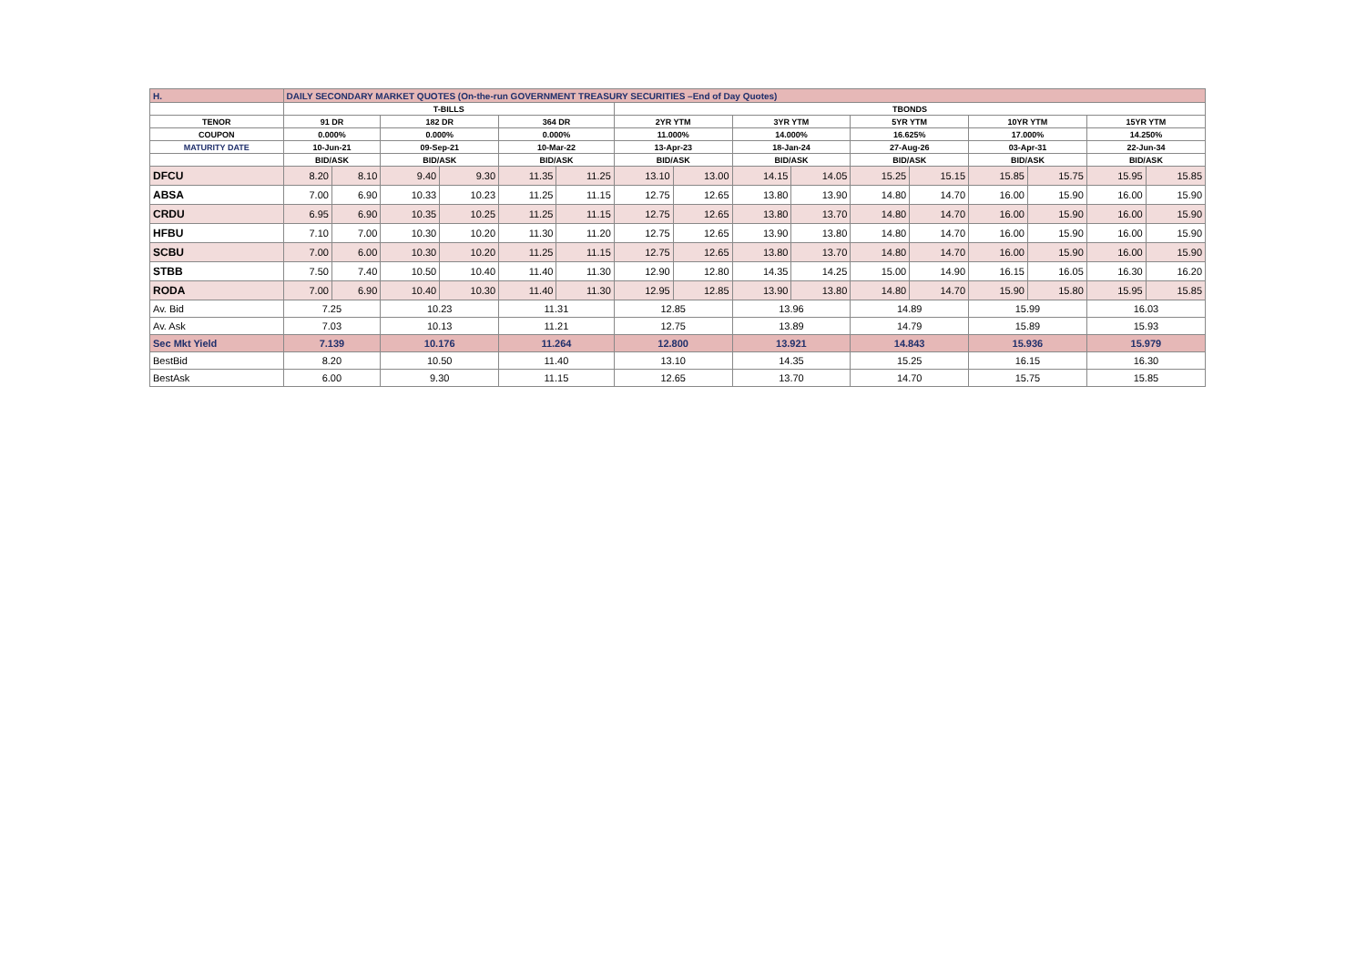| H. | DAILY SECONDARY MARKET QUOTES (On-the-run GOVERNMENT TREASURY SECURITIES –End of Day Quotes) | | | | | | | | | | | | | | | |
| | T-BILLS | | | | | | TBONDS | | | | | | | | | |
| TENOR | 91 DR | | 182 DR | | 364 DR | | 2YR YTM | | 3YR YTM | | 5YR YTM | | 10YR YTM | | 15YR YTM | |
| COUPON | 0.000% | | 0.000% | | 0.000% | | 11.000% | | 14.000% | | 16.625% | | 17.000% | | 14.250% | |
| MATURITY DATE | 10-Jun-21 | | 09-Sep-21 | | 10-Mar-22 | | 13-Apr-23 | | 18-Jan-24 | | 27-Aug-26 | | 03-Apr-31 | | 22-Jun-34 | |
| | BID/ASK | | BID/ASK | | BID/ASK | | BID/ASK | | BID/ASK | | BID/ASK | | BID/ASK | | BID/ASK | |
| DFCU | 8.20 | 8.10 | 9.40 | 9.30 | 11.35 | 11.25 | 13.10 | 13.00 | 14.15 | 14.05 | 15.25 | 15.15 | 15.85 | 15.75 | 15.95 | 15.85 |
| ABSA | 7.00 | 6.90 | 10.33 | 10.23 | 11.25 | 11.15 | 12.75 | 12.65 | 13.80 | 13.90 | 14.80 | 14.70 | 16.00 | 15.90 | 16.00 | 15.90 |
| CRDU | 6.95 | 6.90 | 10.35 | 10.25 | 11.25 | 11.15 | 12.75 | 12.65 | 13.80 | 13.70 | 14.80 | 14.70 | 16.00 | 15.90 | 16.00 | 15.90 |
| HFBU | 7.10 | 7.00 | 10.30 | 10.20 | 11.30 | 11.20 | 12.75 | 12.65 | 13.90 | 13.80 | 14.80 | 14.70 | 16.00 | 15.90 | 16.00 | 15.90 |
| SCBU | 7.00 | 6.00 | 10.30 | 10.20 | 11.25 | 11.15 | 12.75 | 12.65 | 13.80 | 13.70 | 14.80 | 14.70 | 16.00 | 15.90 | 16.00 | 15.90 |
| STBB | 7.50 | 7.40 | 10.50 | 10.40 | 11.40 | 11.30 | 12.90 | 12.80 | 14.35 | 14.25 | 15.00 | 14.90 | 16.15 | 16.05 | 16.30 | 16.20 |
| RODA | 7.00 | 6.90 | 10.40 | 10.30 | 11.40 | 11.30 | 12.95 | 12.85 | 13.90 | 13.80 | 14.80 | 14.70 | 15.90 | 15.80 | 15.95 | 15.85 |
| Av. Bid | 7.25 | | 10.23 | | 11.31 | | 12.85 | | 13.96 | | 14.89 | | 15.99 | | 16.03 | |
| Av. Ask | 7.03 | | 10.13 | | 11.21 | | 12.75 | | 13.89 | | 14.79 | | 15.89 | | 15.93 | |
| Sec Mkt Yield | 7.139 | | 10.176 | | 11.264 | | 12.800 | | 13.921 | | 14.843 | | 15.936 | | 15.979 | |
| BestBid | 8.20 | | 10.50 | | 11.40 | | 13.10 | | 14.35 | | 15.25 | | 16.15 | | 16.30 | |
| BestAsk | 6.00 | | 9.30 | | 11.15 | | 12.65 | | 13.70 | | 14.70 | | 15.75 | | 15.85 | |